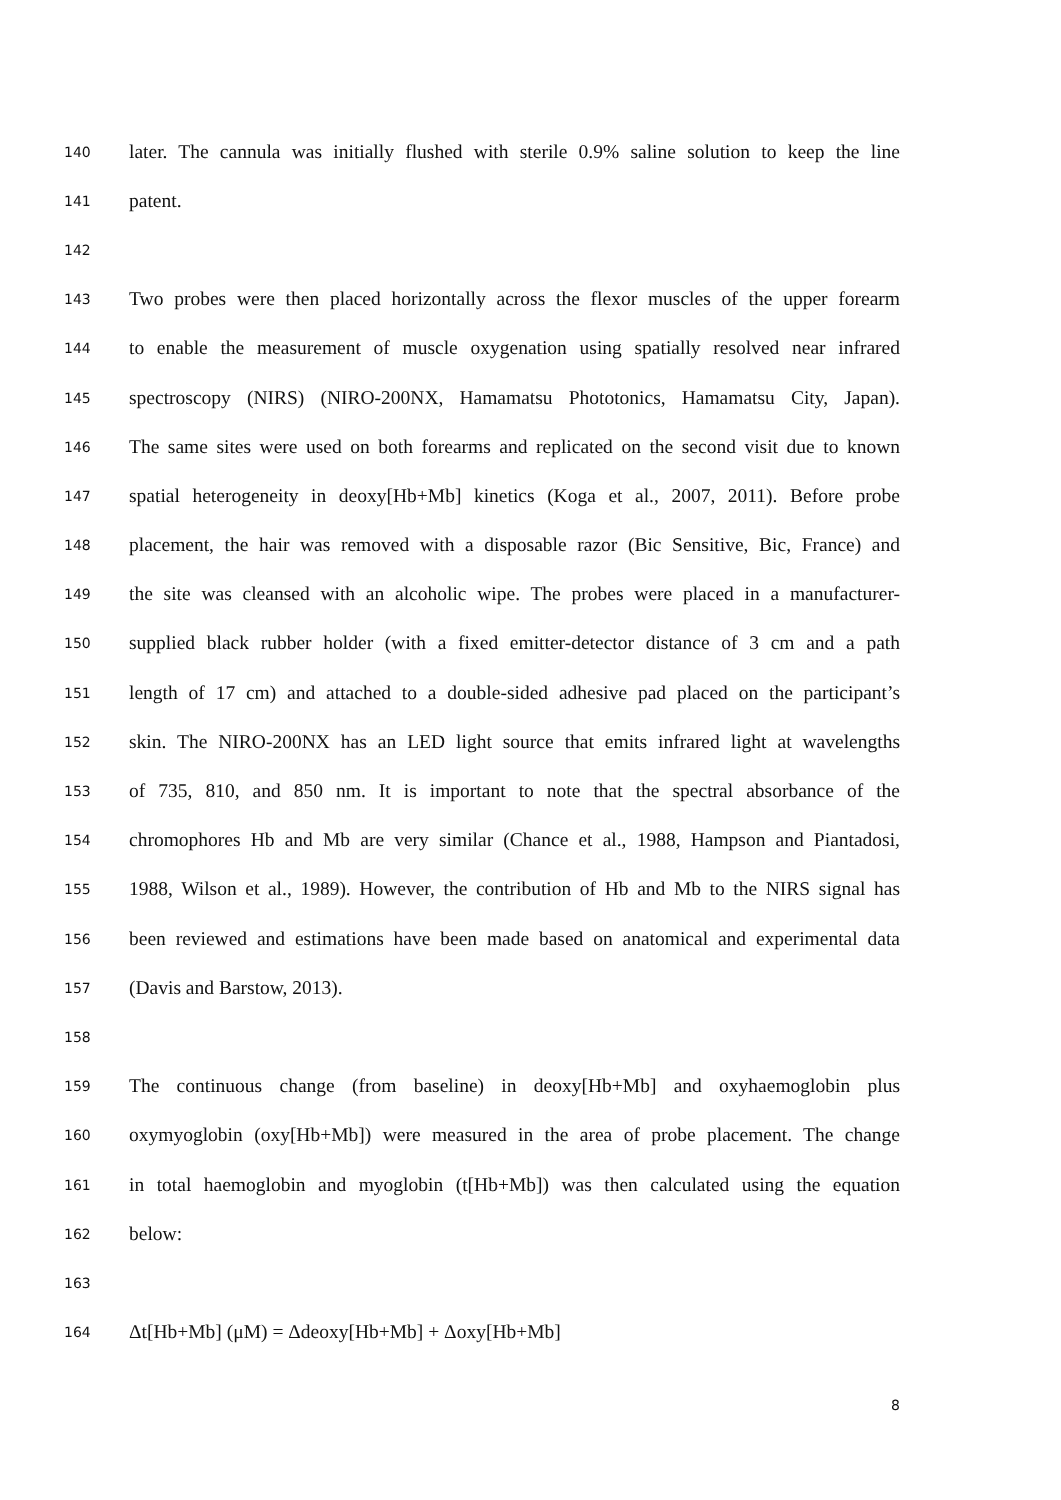140 later. The cannula was initially flushed with sterile 0.9% saline solution to keep the line
141 patent.
142
143 Two probes were then placed horizontally across the flexor muscles of the upper forearm
144 to enable the measurement of muscle oxygenation using spatially resolved near infrared
145 spectroscopy (NIRS) (NIRO-200NX, Hamamatsu Phototonics, Hamamatsu City, Japan).
146 The same sites were used on both forearms and replicated on the second visit due to known
147 spatial heterogeneity in deoxy[Hb+Mb] kinetics (Koga et al., 2007, 2011). Before probe
148 placement, the hair was removed with a disposable razor (Bic Sensitive, Bic, France) and
149 the site was cleansed with an alcoholic wipe. The probes were placed in a manufacturer-
150 supplied black rubber holder (with a fixed emitter-detector distance of 3 cm and a path
151 length of 17 cm) and attached to a double-sided adhesive pad placed on the participant’s
152 skin. The NIRO-200NX has an LED light source that emits infrared light at wavelengths
153 of 735, 810, and 850 nm. It is important to note that the spectral absorbance of the
154 chromophores Hb and Mb are very similar (Chance et al., 1988, Hampson and Piantadosi,
155 1988, Wilson et al., 1989). However, the contribution of Hb and Mb to the NIRS signal has
156 been reviewed and estimations have been made based on anatomical and experimental data
157 (Davis and Barstow, 2013).
158
159 The continuous change (from baseline) in deoxy[Hb+Mb] and oxyhaemoglobin plus
160 oxymyoglobin (oxy[Hb+Mb]) were measured in the area of probe placement. The change
161 in total haemoglobin and myoglobin (t[Hb+Mb]) was then calculated using the equation
162 below:
163
164 Δt[Hb+Mb] (μM) = Δdeoxy[Hb+Mb] + Δoxy[Hb+Mb]
8